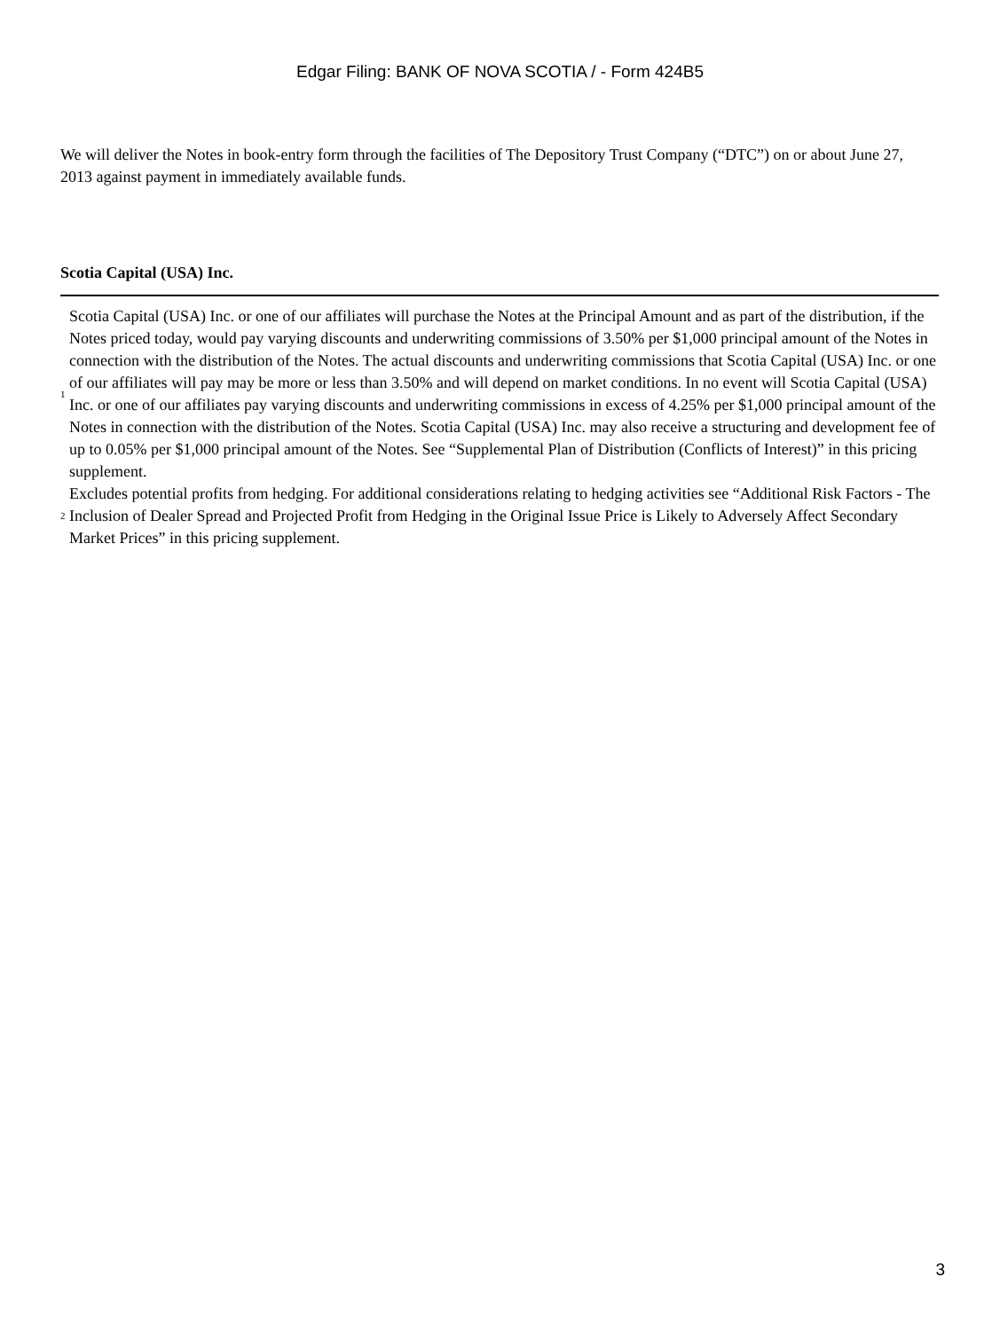Edgar Filing: BANK OF NOVA SCOTIA / - Form 424B5
We will deliver the Notes in book-entry form through the facilities of The Depository Trust Company (“DTC”) on or about June 27, 2013 against payment in immediately available funds.
Scotia Capital (USA) Inc.
1 Scotia Capital (USA) Inc. or one of our affiliates will purchase the Notes at the Principal Amount and as part of the distribution, if the Notes priced today, would pay varying discounts and underwriting commissions of 3.50% per $1,000 principal amount of the Notes in connection with the distribution of the Notes. The actual discounts and underwriting commissions that Scotia Capital (USA) Inc. or one of our affiliates will pay may be more or less than 3.50% and will depend on market conditions. In no event will Scotia Capital (USA) Inc. or one of our affiliates pay varying discounts and underwriting commissions in excess of 4.25% per $1,000 principal amount of the Notes in connection with the distribution of the Notes. Scotia Capital (USA) Inc. may also receive a structuring and development fee of up to 0.05% per $1,000 principal amount of the Notes. See “Supplemental Plan of Distribution (Conflicts of Interest)” in this pricing supplement.
2 Excludes potential profits from hedging. For additional considerations relating to hedging activities see “Additional Risk Factors - The Inclusion of Dealer Spread and Projected Profit from Hedging in the Original Issue Price is Likely to Adversely Affect Secondary Market Prices” in this pricing supplement.
3